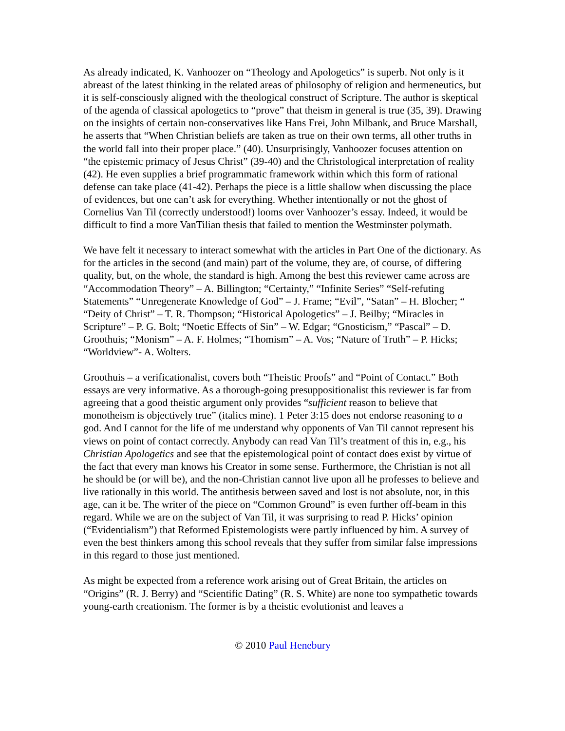As already indicated, K. Vanhoozer on “Theology and Apologetics” is superb. Not only is it abreast of the latest thinking in the related areas of philosophy of religion and hermeneutics, but it is self-consciously aligned with the theological construct of Scripture. The author is skeptical of the agenda of classical apologetics to “prove” that theism in general is true (35, 39). Drawing on the insights of certain non-conservatives like Hans Frei, John Milbank, and Bruce Marshall, he asserts that “When Christian beliefs are taken as true on their own terms, all other truths in the world fall into their proper place.” (40). Unsurprisingly, Vanhoozer focuses attention on “the epistemic primacy of Jesus Christ” (39-40) and the Christological interpretation of reality (42). He even supplies a brief programmatic framework within which this form of rational defense can take place (41-42). Perhaps the piece is a little shallow when discussing the place of evidences, but one can’t ask for everything. Whether intentionally or not the ghost of Cornelius Van Til (correctly understood!) looms over Vanhoozer’s essay. Indeed, it would be difficult to find a more VanTilian thesis that failed to mention the Westminster polymath.
We have felt it necessary to interact somewhat with the articles in Part One of the dictionary. As for the articles in the second (and main) part of the volume, they are, of course, of differing quality, but, on the whole, the standard is high. Among the best this reviewer came across are “Accommodation Theory” – A. Billington; “Certainty,” “Infinite Series” “Self-refuting Statements” “Unregenerate Knowledge of God” – J. Frame; “Evil”, “Satan” – H. Blocher; “ “Deity of Christ” – T. R. Thompson; “Historical Apologetics” – J. Beilby; “Miracles in Scripture” – P. G. Bolt; “Noetic Effects of Sin” – W. Edgar; “Gnosticism,” “Pascal” – D. Groothuis; “Monism” – A. F. Holmes; “Thomism” – A. Vos; “Nature of Truth” – P. Hicks; “Worldview”- A. Wolters.
Groothuis – a verificationalist, covers both “Theistic Proofs” and “Point of Contact.” Both essays are very informative. As a thorough-going presuppositionalist this reviewer is far from agreeing that a good theistic argument only provides “sufficient reason to believe that monotheism is objectively true” (italics mine). 1 Peter 3:15 does not endorse reasoning to a god. And I cannot for the life of me understand why opponents of Van Til cannot represent his views on point of contact correctly. Anybody can read Van Til’s treatment of this in, e.g., his Christian Apologetics and see that the epistemological point of contact does exist by virtue of the fact that every man knows his Creator in some sense. Furthermore, the Christian is not all he should be (or will be), and the non-Christian cannot live upon all he professes to believe and live rationally in this world. The antithesis between saved and lost is not absolute, nor, in this age, can it be. The writer of the piece on “Common Ground” is even further off-beam in this regard. While we are on the subject of Van Til, it was surprising to read P. Hicks’ opinion (“Evidentialism”) that Reformed Epistemologists were partly influenced by him. A survey of even the best thinkers among this school reveals that they suffer from similar false impressions in this regard to those just mentioned.
As might be expected from a reference work arising out of Great Britain, the articles on “Origins” (R. J. Berry) and “Scientific Dating” (R. S. White) are none too sympathetic towards young-earth creationism. The former is by a theistic evolutionist and leaves a
© 2010 Paul Henebury